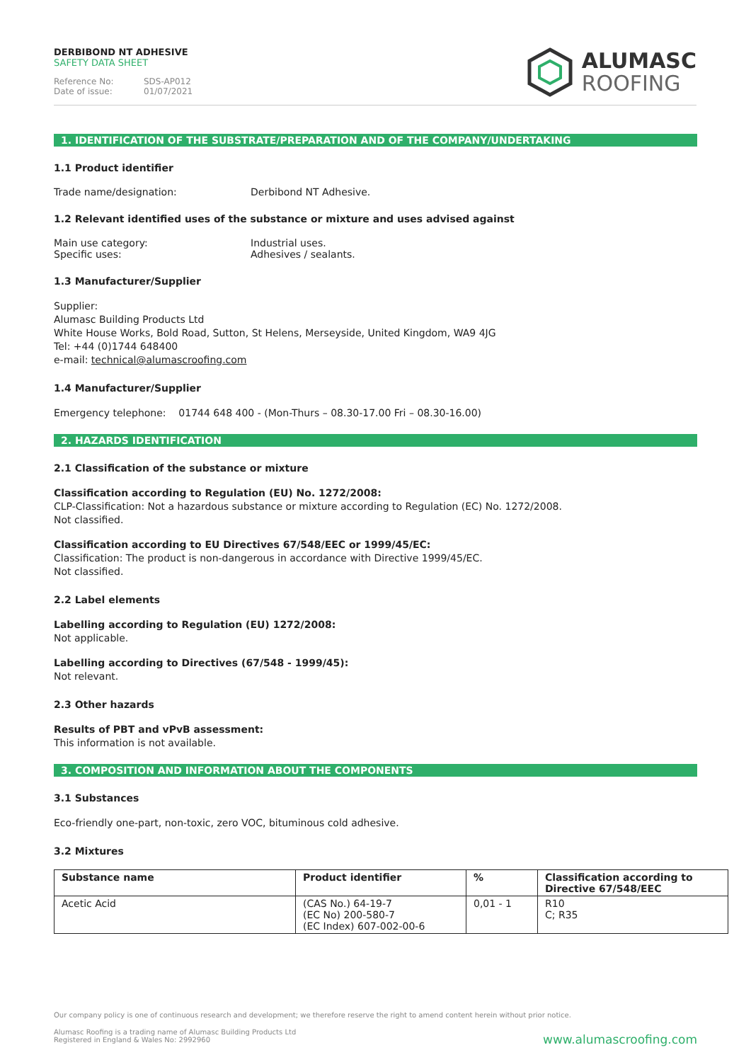DERBIBOND NT ADHESIVE
SAFETY DATA SHEET
Reference No: SDS-AP012
Date of issue: 01/07/2021
ALUMASC
ROOFING
1. IDENTIFICATION OF THE SUBSTRATE/PREPARATION AND OF THE COMPANY/UNDERTAKING
1.1 Product identifier
Trade name/designation: Derbibond NT Adhesive.
1.2 Relevant identified uses of the substance or mixture and uses advised against
Main use category: Industrial uses.
Specific uses: Adhesives / sealants.
1.3 Manufacturer/Supplier
Supplier:
Alumasc Building Products Ltd
White House Works, Bold Road, Sutton, St Helens, Merseyside, United Kingdom, WA9 4JG
Tel: +44 (0)1744 648400
e-mail: technical@alumascroofing.com
1.4 Manufacturer/Supplier
Emergency telephone: 01744 648 400 - (Mon-Thurs – 08.30-17.00 Fri – 08.30-16.00)
2. HAZARDS IDENTIFICATION
2.1 Classification of the substance or mixture
Classification according to Regulation (EU) No. 1272/2008:
CLP-Classification: Not a hazardous substance or mixture according to Regulation (EC) No. 1272/2008.
Not classified.
Classification according to EU Directives 67/548/EEC or 1999/45/EC:
Classification: The product is non-dangerous in accordance with Directive 1999/45/EC.
Not classified.
2.2 Label elements
Labelling according to Regulation (EU) 1272/2008:
Not applicable.
Labelling according to Directives (67/548 - 1999/45):
Not relevant.
2.3 Other hazards
Results of PBT and vPvB assessment:
This information is not available.
3. COMPOSITION AND INFORMATION ABOUT THE COMPONENTS
3.1 Substances
Eco-friendly one-part, non-toxic, zero VOC, bituminous cold adhesive.
3.2 Mixtures
| Substance name | Product identifier | % | Classification according to Directive 67/548/EEC |
| --- | --- | --- | --- |
| Acetic Acid | (CAS No.) 64-19-7 (EC No) 200-580-7 (EC Index) 607-002-00-6 | 0,01 - 1 | R10 C; R35 |
Our company policy is one of continuous research and development; we therefore reserve the right to amend content herein without prior notice.
Alumasc Roofing is a trading name of Alumasc Building Products Ltd
Registered in England & Wales No: 2992960
www.alumascroofing.com